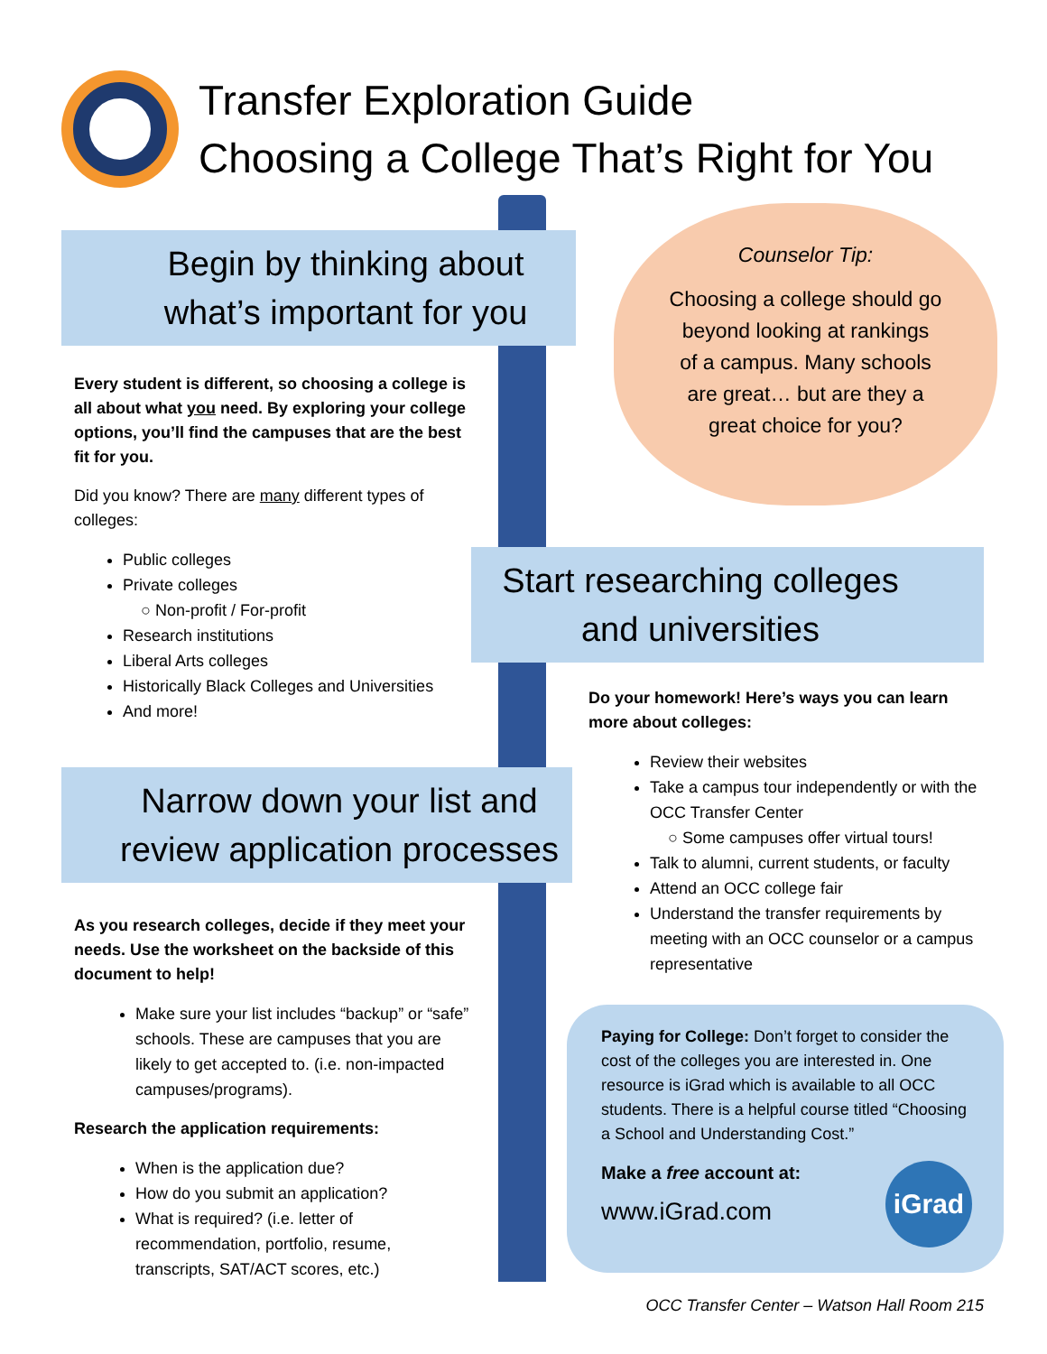Transfer Exploration Guide
Choosing a College That’s Right for You
Begin by thinking about
what’s important for you
Every student is different, so choosing a college is all about what you need. By exploring your college options, you’ll find the campuses that are the best fit for you.
Did you know? There are many different types of colleges:
Public colleges
Private colleges
○ Non-profit / For-profit
Research institutions
Liberal Arts colleges
Historically Black Colleges and Universities
And more!
Counselor Tip:
Choosing a college should go
beyond looking at rankings
of a campus. Many schools
are great… but are they a
great choice for you?
Start researching colleges
and universities
Do your homework! Here’s ways you can learn more about colleges:
Review their websites
Take a campus tour independently or with the OCC Transfer Center
○ Some campuses offer virtual tours!
Talk to alumni, current students, or faculty
Attend an OCC college fair
Understand the transfer requirements by meeting with an OCC counselor or a campus representative
Narrow down your list and
review application processes
As you research colleges, decide if they meet your needs. Use the worksheet on the backside of this document to help!
Make sure your list includes “backup” or “safe” schools. These are campuses that you are likely to get accepted to. (i.e. non-impacted campuses/programs).
Research the application requirements:
When is the application due?
How do you submit an application?
What is required? (i.e. letter of recommendation, portfolio, resume, transcripts, SAT/ACT scores, etc.)
Paying for College: Don’t forget to consider the cost of the colleges you are interested in. One resource is iGrad which is available to all OCC students. There is a helpful course titled “Choosing a School and Understanding Cost.”
Make a free account at:
www.iGrad.com
iGrad
OCC Transfer Center – Watson Hall Room 215